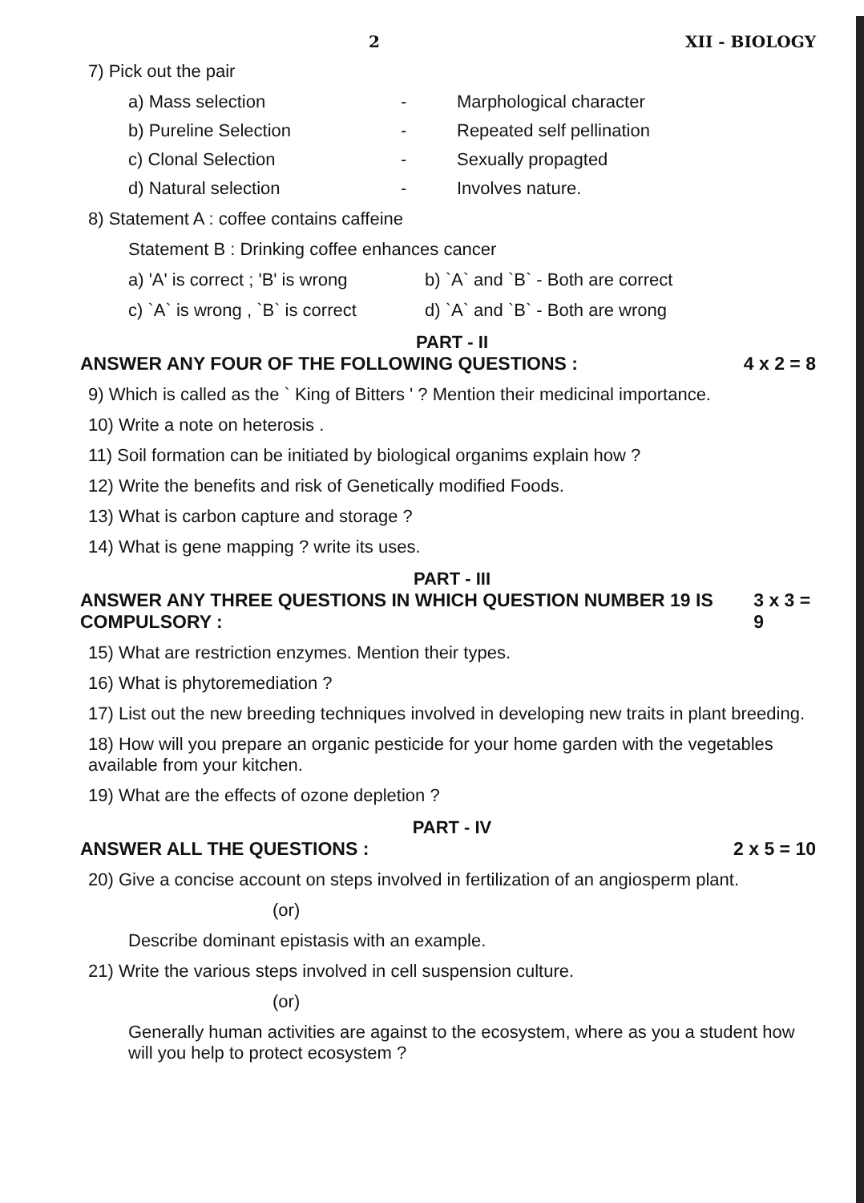2 XII - BIOLOGY
7) Pick out the pair
a) Mass selection - Marphological character b) Pureline Selection - Repeated self pellination c) Clonal Selection - Sexually propagted d) Natural selection - Involves nature.
8) Statement A : coffee contains caffeine
Statement B : Drinking coffee enhances cancer
a) 'A' is correct ; 'B' is wrong b) `A` and `B` - Both are correct c) `A` is wrong , `B` is correct d) `A` and `B` - Both are wrong
PART - II
ANSWER ANY FOUR OF THE FOLLOWING QUESTIONS : 4 x 2 = 8
9) Which is called as the ` King of Bitters ' ? Mention their medicinal importance.
10) Write a note on heterosis .
11) Soil formation can be initiated by biological organims explain how ?
12) Write the benefits and risk of Genetically modified Foods.
13) What is carbon capture and storage ?
14) What is gene mapping ? write its uses.
PART - III
ANSWER ANY THREE QUESTIONS IN WHICH QUESTION NUMBER 19 IS COMPULSORY : 3 x 3 = 9
15) What are restriction enzymes. Mention their types.
16) What is phytoremediation ?
17) List out the new breeding techniques involved in developing new traits in plant breeding.
18) How will you prepare an organic pesticide for your home garden with the vegetables available from your kitchen.
19) What are the effects of ozone depletion ?
PART - IV
ANSWER ALL THE QUESTIONS : 2 x 5 = 10
20) Give a concise account on steps involved in fertilization of an angiosperm plant.
(or)
Describe dominant epistasis with an example.
21) Write the various steps involved in cell suspension culture.
(or)
Generally human activities are against to the ecosystem, where as you a student how will you help to protect ecosystem ?